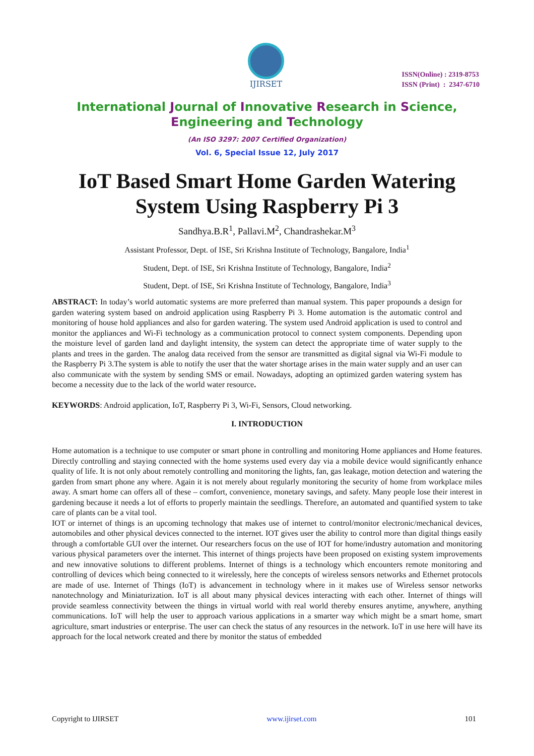IJIRSET
ISSN(Online) : 2319-8753
ISSN (Print) : 2347-6710
International Journal of Innovative Research in Science,
Engineering and Technology
(An ISO 3297: 2007 Certified Organization)
Vol. 6, Special Issue 12, July 2017
IoT Based Smart Home Garden Watering System Using Raspberry Pi 3
Sandhya.B.R<sup>1</sup>, Pallavi.M<sup>2</sup>, Chandrashekar.M<sup>3</sup>
Assistant Professor, Dept. of ISE, Sri Krishna Institute of Technology, Bangalore, India<sup>1</sup>
Student, Dept. of ISE, Sri Krishna Institute of Technology, Bangalore, India<sup>2</sup>
Student, Dept. of ISE, Sri Krishna Institute of Technology, Bangalore, India<sup>3</sup>
ABSTRACT: In today’s world automatic systems are more preferred than manual system. This paper propounds a design for garden watering system based on android application using Raspberry Pi 3. Home automation is the automatic control and monitoring of house hold appliances and also for garden watering. The system used Android application is used to control and monitor the appliances and Wi-Fi technology as a communication protocol to connect system components. Depending upon the moisture level of garden land and daylight intensity, the system can detect the appropriate time of water supply to the plants and trees in the garden. The analog data received from the sensor are transmitted as digital signal via Wi-Fi module to the Raspberry Pi 3.The system is able to notify the user that the water shortage arises in the main water supply and an user can also communicate with the system by sending SMS or email. Nowadays, adopting an optimized garden watering system has become a necessity due to the lack of the world water resource.
KEYWORDS: Android application, IoT, Raspberry Pi 3, Wi-Fi, Sensors, Cloud networking.
I. INTRODUCTION
Home automation is a technique to use computer or smart phone in controlling and monitoring Home appliances and Home features. Directly controlling and staying connected with the home systems used every day via a mobile device would significantly enhance quality of life. It is not only about remotely controlling and monitoring the lights, fan, gas leakage, motion detection and watering the garden from smart phone any where. Again it is not merely about regularly monitoring the security of home from workplace miles away. A smart home can offers all of these – comfort, convenience, monetary savings, and safety. Many people lose their interest in gardening because it needs a lot of efforts to properly maintain the seedlings. Therefore, an automated and quantified system to take care of plants can be a vital tool.
IOT or internet of things is an upcoming technology that makes use of internet to control/monitor electronic/mechanical devices, automobiles and other physical devices connected to the internet. IOT gives user the ability to control more than digital things easily through a comfortable GUI over the internet. Our researchers focus on the use of IOT for home/industry automation and monitoring various physical parameters over the internet. This internet of things projects have been proposed on existing system improvements and new innovative solutions to different problems. Internet of things is a technology which encounters remote monitoring and controlling of devices which being connected to it wirelessly, here the concepts of wireless sensors networks and Ethernet protocols are made of use. Internet of Things (IoT) is advancement in technology where in it makes use of Wireless sensor networks nanotechnology and Miniaturization. IoT is all about many physical devices interacting with each other. Internet of things will provide seamless connectivity between the things in virtual world with real world thereby ensures anytime, anywhere, anything communications. IoT will help the user to approach various applications in a smarter way which might be a smart home, smart agriculture, smart industries or enterprise. The user can check the status of any resources in the network. IoT in use here will have its approach for the local network created and there by monitor the status of embedded
Copyright to IJIRSET www.ijirset.com 101